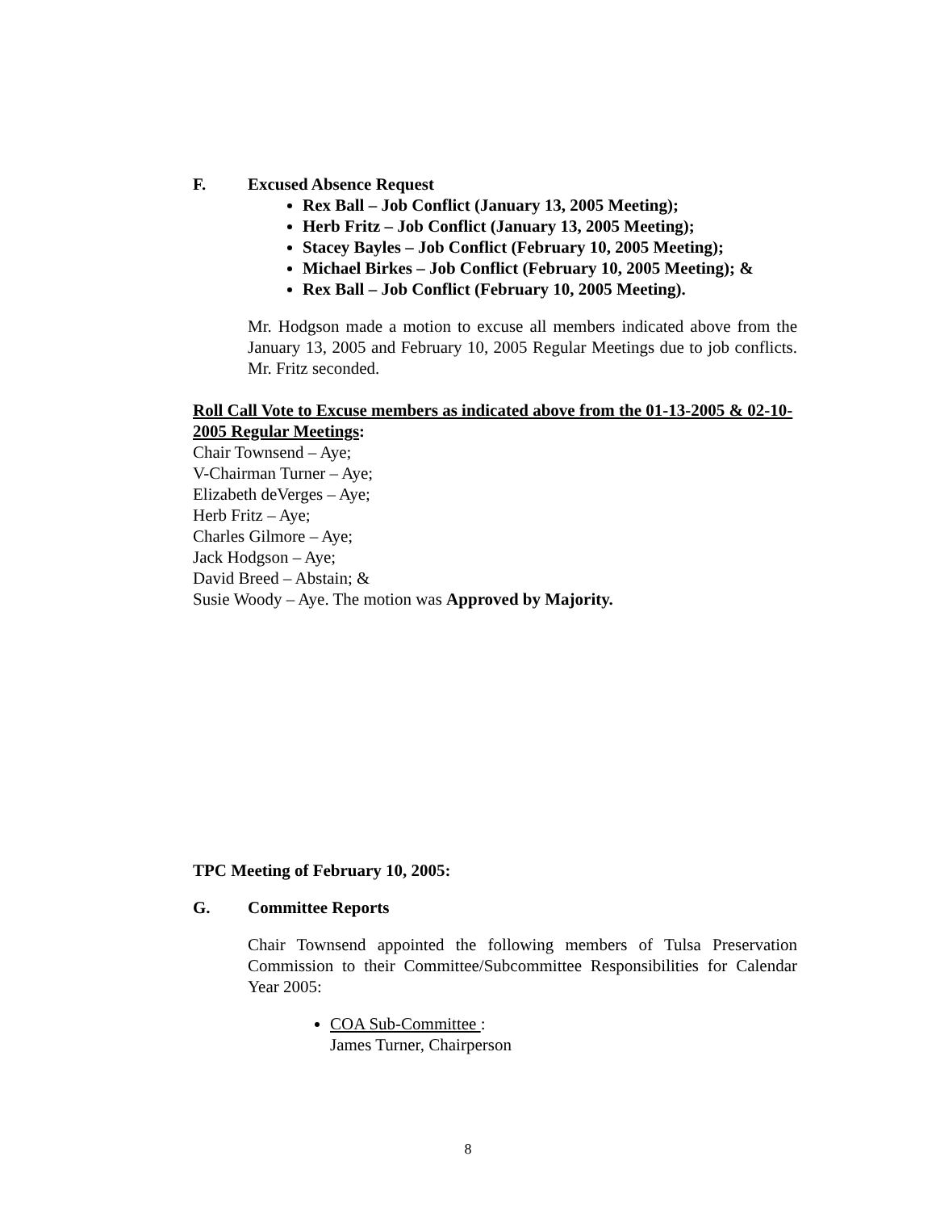F. Excused Absence Request
Rex Ball – Job Conflict (January 13, 2005 Meeting);
Herb Fritz – Job Conflict (January 13, 2005 Meeting);
Stacey Bayles – Job Conflict (February 10, 2005 Meeting);
Michael Birkes – Job Conflict (February 10, 2005 Meeting); &
Rex Ball – Job Conflict (February 10, 2005 Meeting).
Mr. Hodgson made a motion to excuse all members indicated above from the January 13, 2005 and February 10, 2005 Regular Meetings due to job conflicts. Mr. Fritz seconded.
Roll Call Vote to Excuse members as indicated above from the 01-13-2005 & 02-10-2005 Regular Meetings:
Chair Townsend – Aye;
V-Chairman Turner – Aye;
Elizabeth deVerges – Aye;
Herb Fritz – Aye;
Charles Gilmore – Aye;
Jack Hodgson – Aye;
David Breed – Abstain; &
Susie Woody – Aye. The motion was Approved by Majority.
TPC Meeting of February 10, 2005:
G. Committee Reports
Chair Townsend appointed the following members of Tulsa Preservation Commission to their Committee/Subcommittee Responsibilities for Calendar Year 2005:
COA Sub-Committee :
James Turner, Chairperson
8